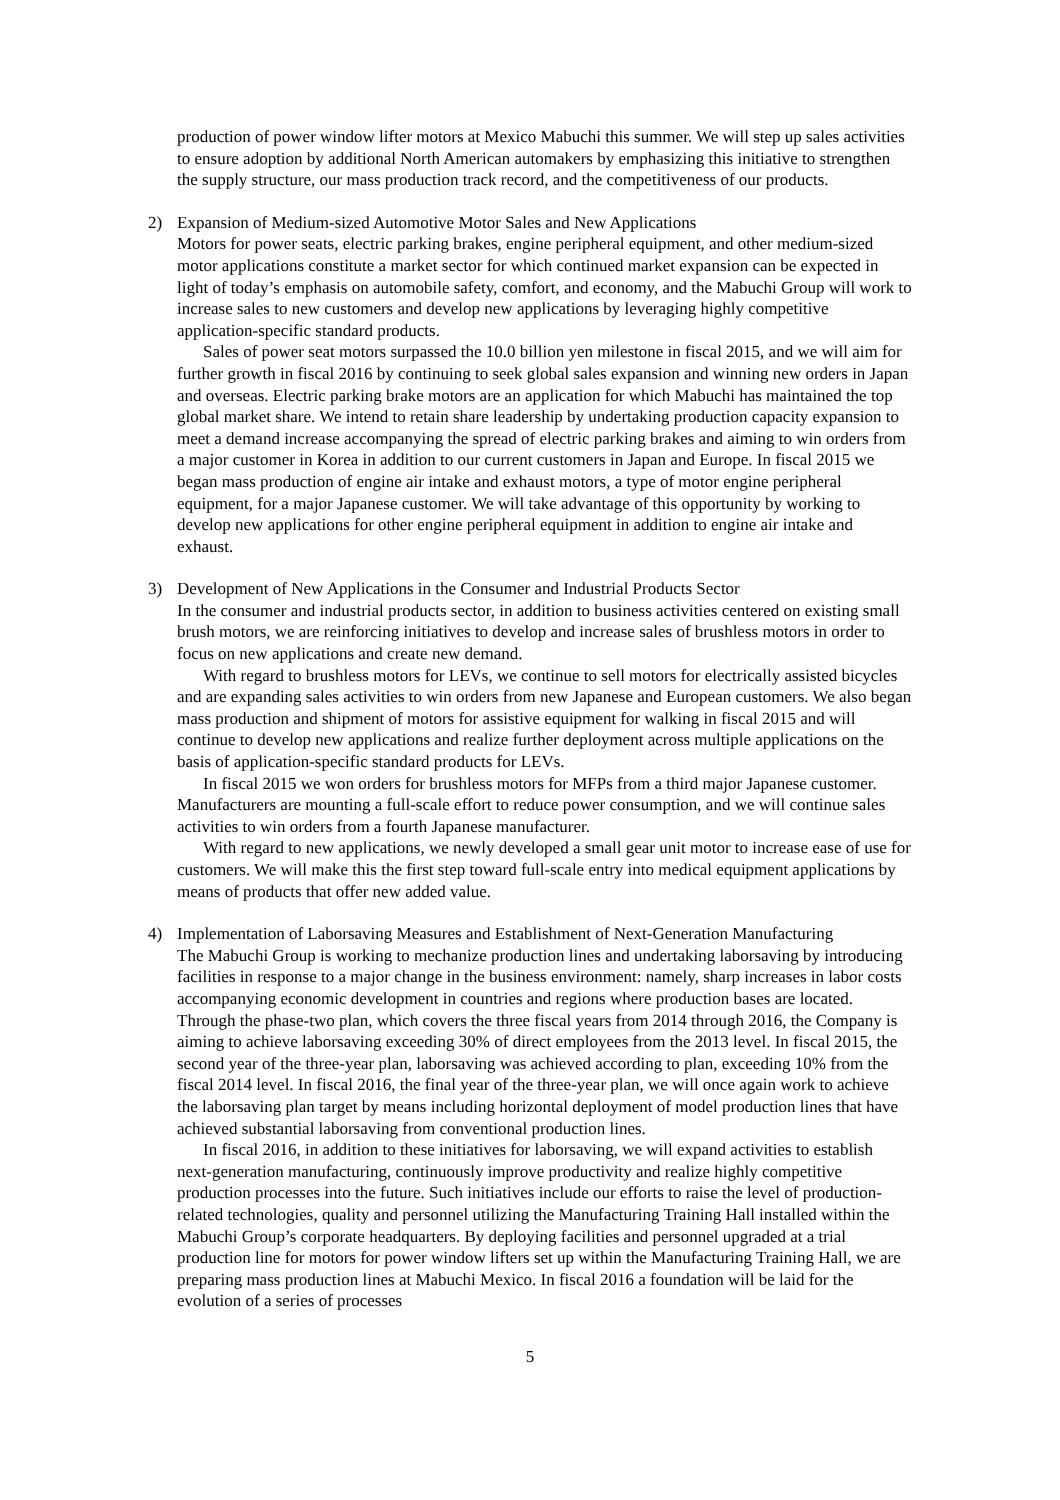production of power window lifter motors at Mexico Mabuchi this summer. We will step up sales activities to ensure adoption by additional North American automakers by emphasizing this initiative to strengthen the supply structure, our mass production track record, and the competitiveness of our products.
2)
Expansion of Medium-sized Automotive Motor Sales and New Applications
Motors for power seats, electric parking brakes, engine peripheral equipment, and other medium-sized motor applications constitute a market sector for which continued market expansion can be expected in light of today’s emphasis on automobile safety, comfort, and economy, and the Mabuchi Group will work to increase sales to new customers and develop new applications by leveraging highly competitive application-specific standard products.
Sales of power seat motors surpassed the 10.0 billion yen milestone in fiscal 2015, and we will aim for further growth in fiscal 2016 by continuing to seek global sales expansion and winning new orders in Japan and overseas. Electric parking brake motors are an application for which Mabuchi has maintained the top global market share. We intend to retain share leadership by undertaking production capacity expansion to meet a demand increase accompanying the spread of electric parking brakes and aiming to win orders from a major customer in Korea in addition to our current customers in Japan and Europe. In fiscal 2015 we began mass production of engine air intake and exhaust motors, a type of motor engine peripheral equipment, for a major Japanese customer. We will take advantage of this opportunity by working to develop new applications for other engine peripheral equipment in addition to engine air intake and exhaust.
3)
Development of New Applications in the Consumer and Industrial Products Sector
In the consumer and industrial products sector, in addition to business activities centered on existing small brush motors, we are reinforcing initiatives to develop and increase sales of brushless motors in order to focus on new applications and create new demand.
With regard to brushless motors for LEVs, we continue to sell motors for electrically assisted bicycles and are expanding sales activities to win orders from new Japanese and European customers. We also began mass production and shipment of motors for assistive equipment for walking in fiscal 2015 and will continue to develop new applications and realize further deployment across multiple applications on the basis of application-specific standard products for LEVs.
In fiscal 2015 we won orders for brushless motors for MFPs from a third major Japanese customer. Manufacturers are mounting a full-scale effort to reduce power consumption, and we will continue sales activities to win orders from a fourth Japanese manufacturer.
With regard to new applications, we newly developed a small gear unit motor to increase ease of use for customers. We will make this the first step toward full-scale entry into medical equipment applications by means of products that offer new added value.
4)
Implementation of Laborsaving Measures and Establishment of Next-Generation Manufacturing
The Mabuchi Group is working to mechanize production lines and undertaking laborsaving by introducing facilities in response to a major change in the business environment: namely, sharp increases in labor costs accompanying economic development in countries and regions where production bases are located. Through the phase-two plan, which covers the three fiscal years from 2014 through 2016, the Company is aiming to achieve laborsaving exceeding 30% of direct employees from the 2013 level. In fiscal 2015, the second year of the three-year plan, laborsaving was achieved according to plan, exceeding 10% from the fiscal 2014 level. In fiscal 2016, the final year of the three-year plan, we will once again work to achieve the laborsaving plan target by means including horizontal deployment of model production lines that have achieved substantial laborsaving from conventional production lines.
In fiscal 2016, in addition to these initiatives for laborsaving, we will expand activities to establish next-generation manufacturing, continuously improve productivity and realize highly competitive production processes into the future. Such initiatives include our efforts to raise the level of production-related technologies, quality and personnel utilizing the Manufacturing Training Hall installed within the Mabuchi Group’s corporate headquarters. By deploying facilities and personnel upgraded at a trial production line for motors for power window lifters set up within the Manufacturing Training Hall, we are preparing mass production lines at Mabuchi Mexico. In fiscal 2016 a foundation will be laid for the evolution of a series of processes
5